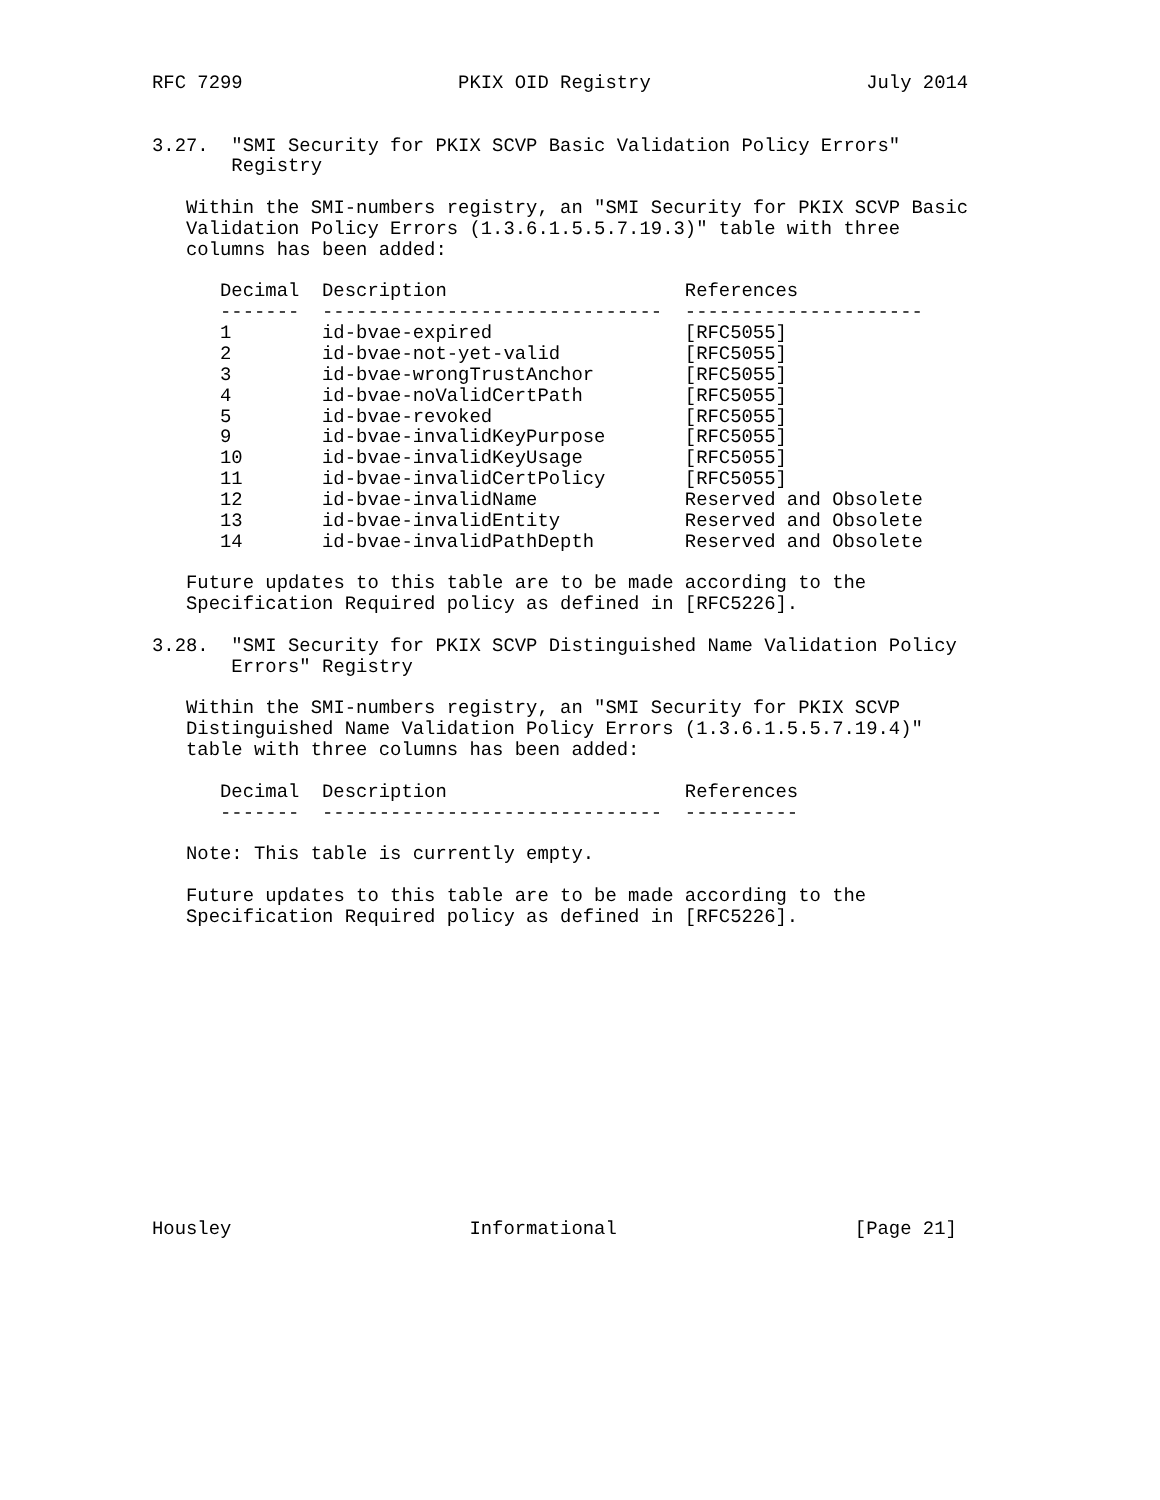RFC 7299                   PKIX OID Registry                   July 2014


3.27.  "SMI Security for PKIX SCVP Basic Validation Policy Errors"
       Registry

   Within the SMI-numbers registry, an "SMI Security for PKIX SCVP Basic
   Validation Policy Errors (1.3.6.1.5.5.7.19.3)" table with three
   columns has been added:
| Decimal | Description | References |
| --- | --- | --- |
| ------- | ------------------------------ | --------------------- |
| 1 | id-bvae-expired | [RFC5055] |
| 2 | id-bvae-not-yet-valid | [RFC5055] |
| 3 | id-bvae-wrongTrustAnchor | [RFC5055] |
| 4 | id-bvae-noValidCertPath | [RFC5055] |
| 5 | id-bvae-revoked | [RFC5055] |
| 9 | id-bvae-invalidKeyPurpose | [RFC5055] |
| 10 | id-bvae-invalidKeyUsage | [RFC5055] |
| 11 | id-bvae-invalidCertPolicy | [RFC5055] |
| 12 | id-bvae-invalidName | Reserved and Obsolete |
| 13 | id-bvae-invalidEntity | Reserved and Obsolete |
| 14 | id-bvae-invalidPathDepth | Reserved and Obsolete |
   Future updates to this table are to be made according to the
   Specification Required policy as defined in [RFC5226].

3.28.  "SMI Security for PKIX SCVP Distinguished Name Validation Policy
       Errors" Registry

   Within the SMI-numbers registry, an "SMI Security for PKIX SCVP
   Distinguished Name Validation Policy Errors (1.3.6.1.5.5.7.19.4)"
   table with three columns has been added:
| Decimal | Description | References |
| --- | --- | --- |
| ------- | ------------------------------ | ---------- |
   Note: This table is currently empty.

   Future updates to this table are to be made according to the
   Specification Required policy as defined in [RFC5226].














Housley                     Informational                     [Page 21]